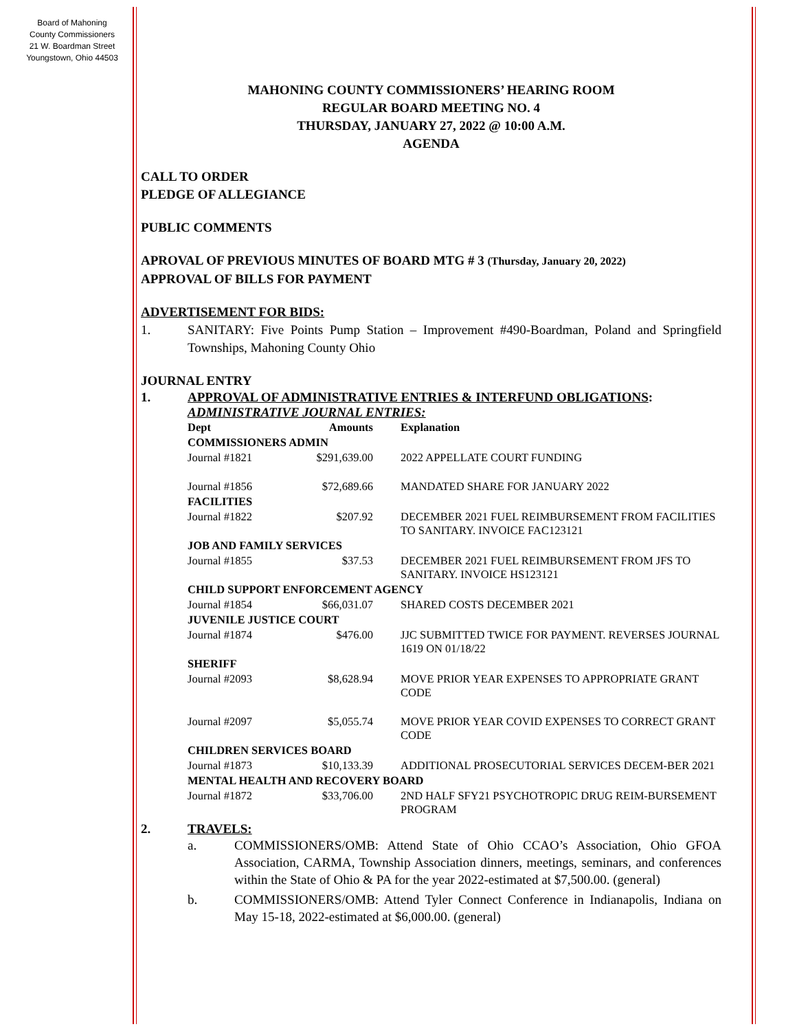Board of Mahoning
County Commissioners
21 W. Boardman Street
Youngstown, Ohio 44503
MAHONING COUNTY COMMISSIONERS’ HEARING ROOM
REGULAR BOARD MEETING NO. 4
THURSDAY, JANUARY 27, 2022 @ 10:00 A.M.
AGENDA
CALL TO ORDER
PLEDGE OF ALLEGIANCE
PUBLIC COMMENTS
APROVAL OF PREVIOUS MINUTES OF BOARD MTG # 3 (Thursday, January 20, 2022)
APPROVAL OF BILLS FOR PAYMENT
ADVERTISEMENT FOR BIDS:
1. SANITARY: Five Points Pump Station – Improvement #490-Boardman, Poland and Springfield Townships, Mahoning County Ohio
JOURNAL ENTRY
1. APPROVAL OF ADMINISTRATIVE ENTRIES & INTERFUND OBLIGATIONS:
ADMINISTRATIVE JOURNAL ENTRIES:
| Dept | Amounts | Explanation |
| --- | --- | --- |
| COMMISSIONERS ADMIN | | |
| Journal #1821 | $291,639.00 | 2022 APPELLATE COURT FUNDING |
| Journal #1856 | $72,689.66 | MANDATED SHARE FOR JANUARY 2022 |
| FACILITIES | | |
| Journal #1822 | $207.92 | DECEMBER 2021 FUEL REIMBURSEMENT FROM FACILITIES TO SANITARY. INVOICE FAC123121 |
| JOB AND FAMILY SERVICES | | |
| Journal #1855 | $37.53 | DECEMBER 2021 FUEL REIMBURSEMENT FROM JFS TO SANITARY. INVOICE HS123121 |
| CHILD SUPPORT ENFORCEMENT AGENCY | | |
| Journal #1854 | $66,031.07 | SHARED COSTS DECEMBER 2021 |
| JUVENILE JUSTICE COURT | | |
| Journal #1874 | $476.00 | JJC SUBMITTED TWICE FOR PAYMENT. REVERSES JOURNAL 1619 ON 01/18/22 |
| SHERIFF | | |
| Journal #2093 | $8,628.94 | MOVE PRIOR YEAR EXPENSES TO APPROPRIATE GRANT CODE |
| Journal #2097 | $5,055.74 | MOVE PRIOR YEAR COVID EXPENSES TO CORRECT GRANT CODE |
| CHILDREN SERVICES BOARD | | |
| Journal #1873 | $10,133.39 | ADDITIONAL PROSECUTORIAL SERVICES DECEM-BER 2021 |
| MENTAL HEALTH AND RECOVERY BOARD | | |
| Journal #1872 | $33,706.00 | 2ND HALF SFY21 PSYCHOTROPIC DRUG REIM-BURSEMENT PROGRAM |
2. TRAVELS:
a. COMMISSIONERS/OMB: Attend State of Ohio CCAO’s Association, Ohio GFOA Association, CARMA, Township Association dinners, meetings, seminars, and conferences within the State of Ohio & PA for the year 2022-estimated at $7,500.00. (general)
b. COMMISSIONERS/OMB: Attend Tyler Connect Conference in Indianapolis, Indiana on May 15-18, 2022-estimated at $6,000.00. (general)